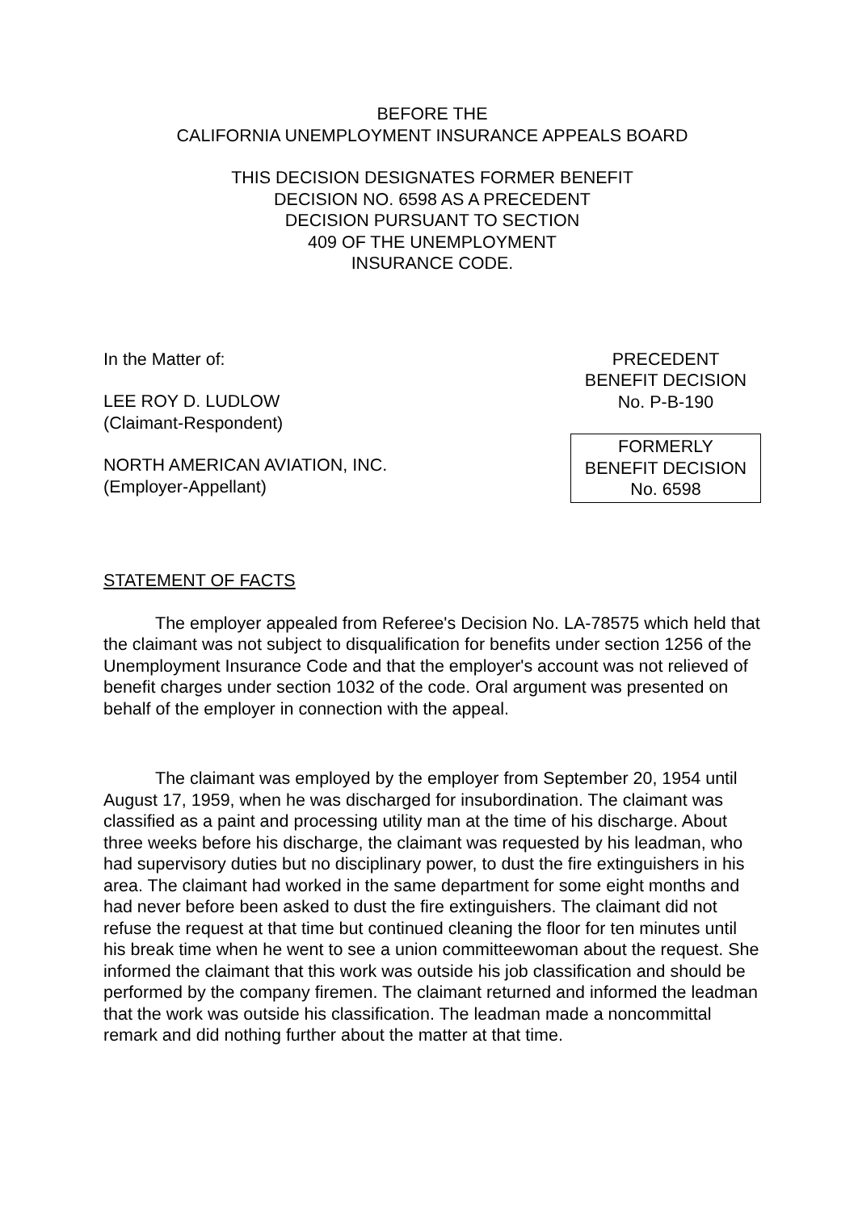BEFORE THE
CALIFORNIA UNEMPLOYMENT INSURANCE APPEALS BOARD
THIS DECISION DESIGNATES FORMER BENEFIT
DECISION NO. 6598 AS A PRECEDENT
DECISION PURSUANT TO SECTION
409 OF THE UNEMPLOYMENT
INSURANCE CODE.
In the Matter of:
LEE ROY D. LUDLOW
(Claimant-Respondent)
NORTH AMERICAN AVIATION, INC.
(Employer-Appellant)
PRECEDENT
BENEFIT DECISION
No. P-B-190
FORMERLY
BENEFIT DECISION
No. 6598
STATEMENT OF FACTS
The employer appealed from Referee's Decision No. LA-78575 which held that the claimant was not subject to disqualification for benefits under section 1256 of the Unemployment Insurance Code and that the employer's account was not relieved of benefit charges under section 1032 of the code. Oral argument was presented on behalf of the employer in connection with the appeal.
The claimant was employed by the employer from September 20, 1954 until August 17, 1959, when he was discharged for insubordination. The claimant was classified as a paint and processing utility man at the time of his discharge. About three weeks before his discharge, the claimant was requested by his leadman, who had supervisory duties but no disciplinary power, to dust the fire extinguishers in his area. The claimant had worked in the same department for some eight months and had never before been asked to dust the fire extinguishers. The claimant did not refuse the request at that time but continued cleaning the floor for ten minutes until his break time when he went to see a union committeewoman about the request. She informed the claimant that this work was outside his job classification and should be performed by the company firemen. The claimant returned and informed the leadman that the work was outside his classification. The leadman made a noncommittal remark and did nothing further about the matter at that time.